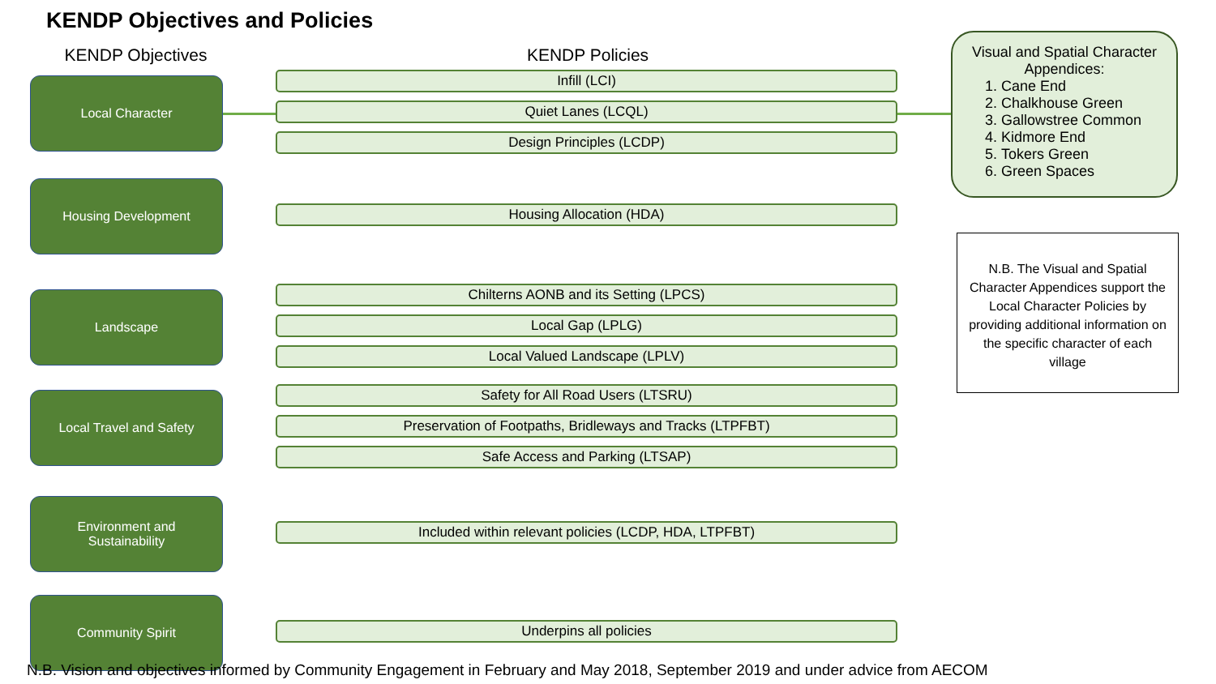KENDP Objectives and Policies
KENDP Objectives
KENDP Policies
Local Character
Infill (LCI)
Quiet Lanes (LCQL)
Design Principles (LCDP)
Housing Development
Housing Allocation (HDA)
Landscape
Chilterns AONB and its Setting (LPCS)
Local Gap (LPLG)
Local Valued Landscape (LPLV)
Local Travel and Safety
Safety for All Road Users (LTSRU)
Preservation of Footpaths, Bridleways and Tracks (LTPFBT)
Safe Access and Parking (LTSAP)
Environment and
Sustainability
Included within relevant policies (LCDP, HDA, LTPFBT)
Community Spirit
Underpins all policies
Visual and Spatial Character Appendices:
1. Cane End
2. Chalkhouse Green
3. Gallowstree Common
4. Kidmore End
5. Tokers Green
6. Green Spaces
N.B. The Visual and Spatial Character Appendices support the Local Character Policies by providing additional information on the specific character of each village
N.B. Vision and objectives informed by Community Engagement in February and May 2018, September 2019 and under advice from AECOM